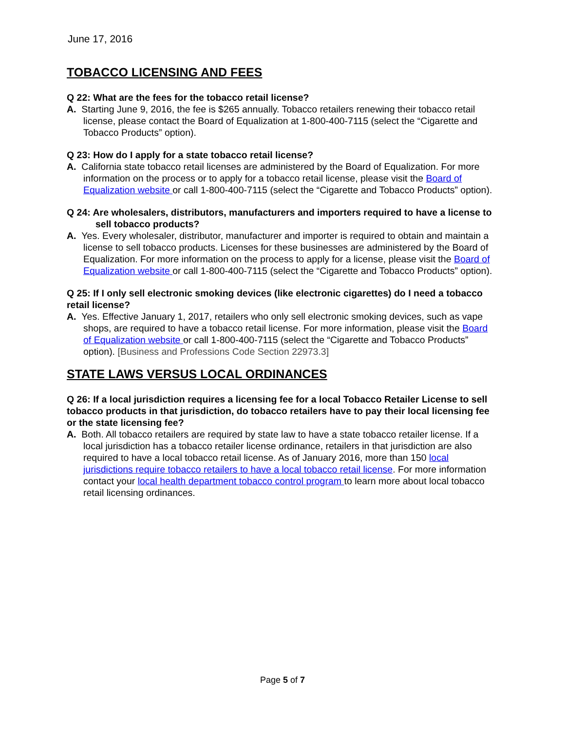June 17, 2016
TOBACCO LICENSING AND FEES
Q 22: What are the fees for the tobacco retail license?
A. Starting June 9, 2016, the fee is $265 annually. Tobacco retailers renewing their tobacco retail license, please contact the Board of Equalization at 1-800-400-7115 (select the “Cigarette and Tobacco Products” option).
Q 23: How do I apply for a state tobacco retail license?
A. California state tobacco retail licenses are administered by the Board of Equalization. For more information on the process or to apply for a tobacco retail license, please visit the Board of Equalization website or call 1-800-400-7115 (select the “Cigarette and Tobacco Products” option).
Q 24: Are wholesalers, distributors, manufacturers and importers required to have a license to sell tobacco products?
A. Yes. Every wholesaler, distributor, manufacturer and importer is required to obtain and maintain a license to sell tobacco products. Licenses for these businesses are administered by the Board of Equalization. For more information on the process to apply for a license, please visit the Board of Equalization website or call 1-800-400-7115 (select the “Cigarette and Tobacco Products” option).
Q 25: If I only sell electronic smoking devices (like electronic cigarettes) do I need a tobacco retail license?
A. Yes. Effective January 1, 2017, retailers who only sell electronic smoking devices, such as vape shops, are required to have a tobacco retail license. For more information, please visit the Board of Equalization website or call 1-800-400-7115 (select the “Cigarette and Tobacco Products” option). [Business and Professions Code Section 22973.3]
STATE LAWS VERSUS LOCAL ORDINANCES
Q 26: If a local jurisdiction requires a licensing fee for a local Tobacco Retailer License to sell tobacco products in that jurisdiction, do tobacco retailers have to pay their local licensing fee or the state licensing fee?
A. Both. All tobacco retailers are required by state law to have a state tobacco retailer license. If a local jurisdiction has a tobacco retailer license ordinance, retailers in that jurisdiction are also required to have a local tobacco retail license. As of January 2016, more than 150 local jurisdictions require tobacco retailers to have a local tobacco retail license. For more information contact your local health department tobacco control program to learn more about local tobacco retail licensing ordinances.
Page 5 of 7